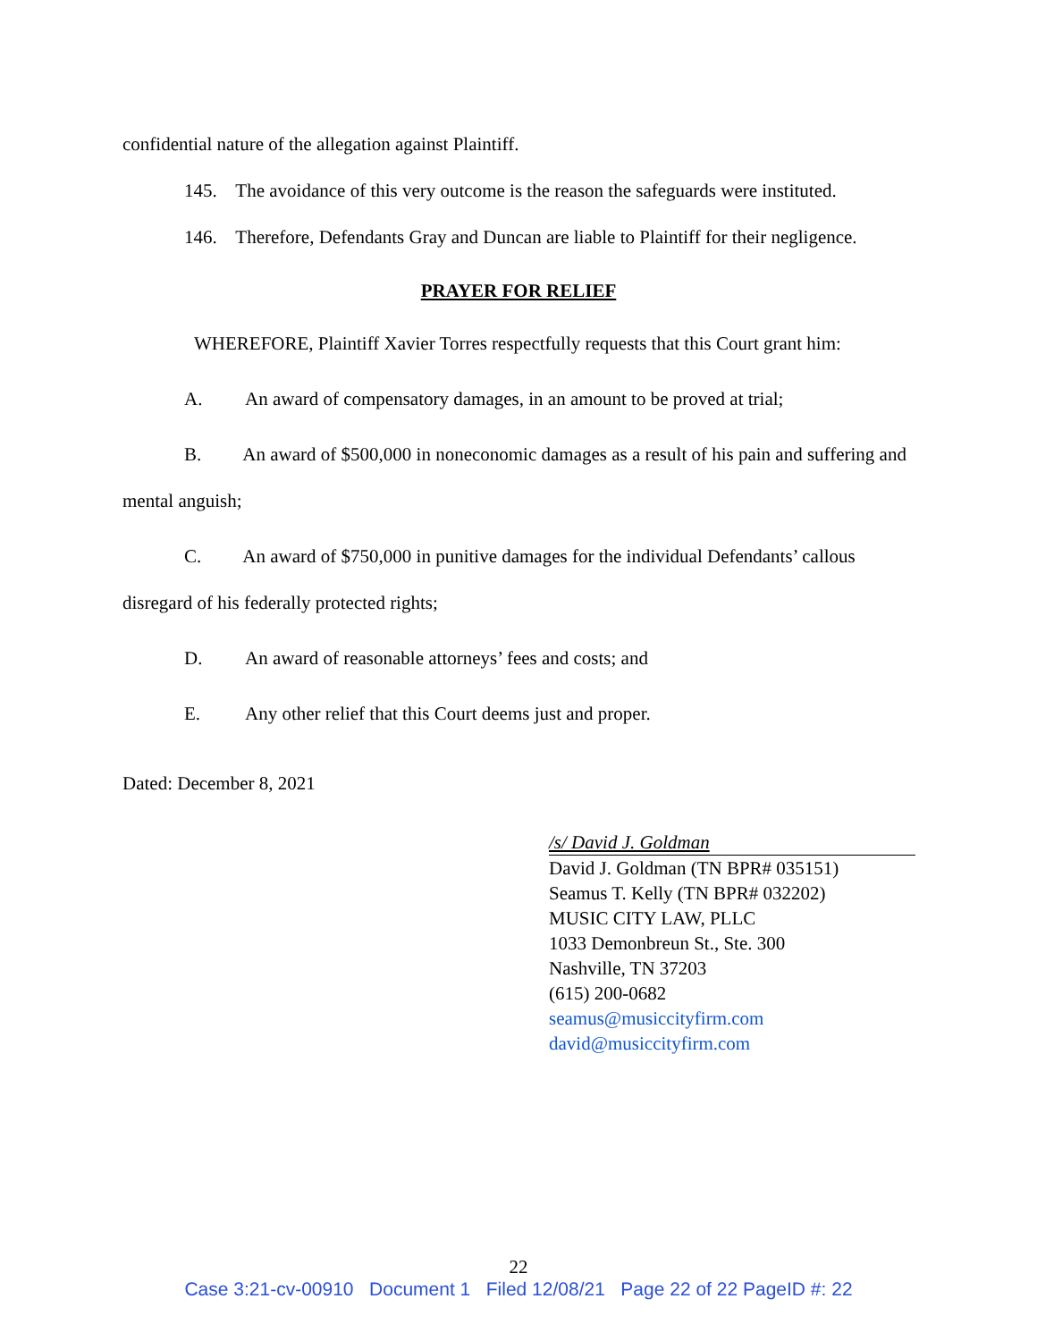confidential nature of the allegation against Plaintiff.
145. The avoidance of this very outcome is the reason the safeguards were instituted.
146. Therefore, Defendants Gray and Duncan are liable to Plaintiff for their negligence.
PRAYER FOR RELIEF
WHEREFORE, Plaintiff Xavier Torres respectfully requests that this Court grant him:
A. An award of compensatory damages, in an amount to be proved at trial;
B. An award of $500,000 in noneconomic damages as a result of his pain and suffering and mental anguish;
C. An award of $750,000 in punitive damages for the individual Defendants’ callous disregard of his federally protected rights;
D. An award of reasonable attorneys’ fees and costs; and
E. Any other relief that this Court deems just and proper.
Dated: December 8, 2021
/s/ David J. Goldman
David J. Goldman (TN BPR# 035151)
Seamus T. Kelly (TN BPR# 032202)
MUSIC CITY LAW, PLLC
1033 Demonbreun St., Ste. 300
Nashville, TN 37203
(615) 200-0682
seamus@musiccityfirm.com
david@musiccityfirm.com
22
Case 3:21-cv-00910 Document 1 Filed 12/08/21 Page 22 of 22 PageID #: 22